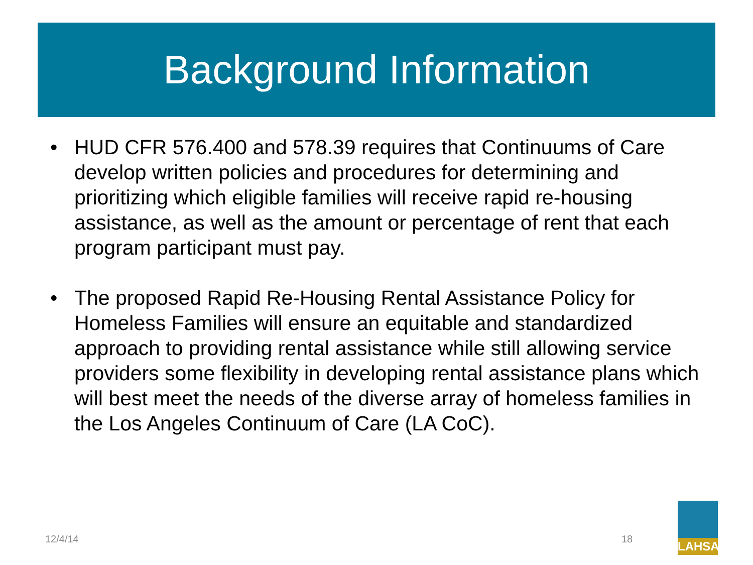Background Information
• HUD CFR 576.400 and 578.39 requires that Continuums of Care develop written policies and procedures for determining and prioritizing which eligible families will receive rapid re-housing assistance, as well as the amount or percentage of rent that each program participant must pay.
• The proposed Rapid Re-Housing Rental Assistance Policy for Homeless Families will ensure an equitable and standardized approach to providing rental assistance while still allowing service providers some flexibility in developing rental assistance plans which will best meet the needs of the diverse array of homeless families in the Los Angeles Continuum of Care (LA CoC).
12/4/14 18
LAHSA